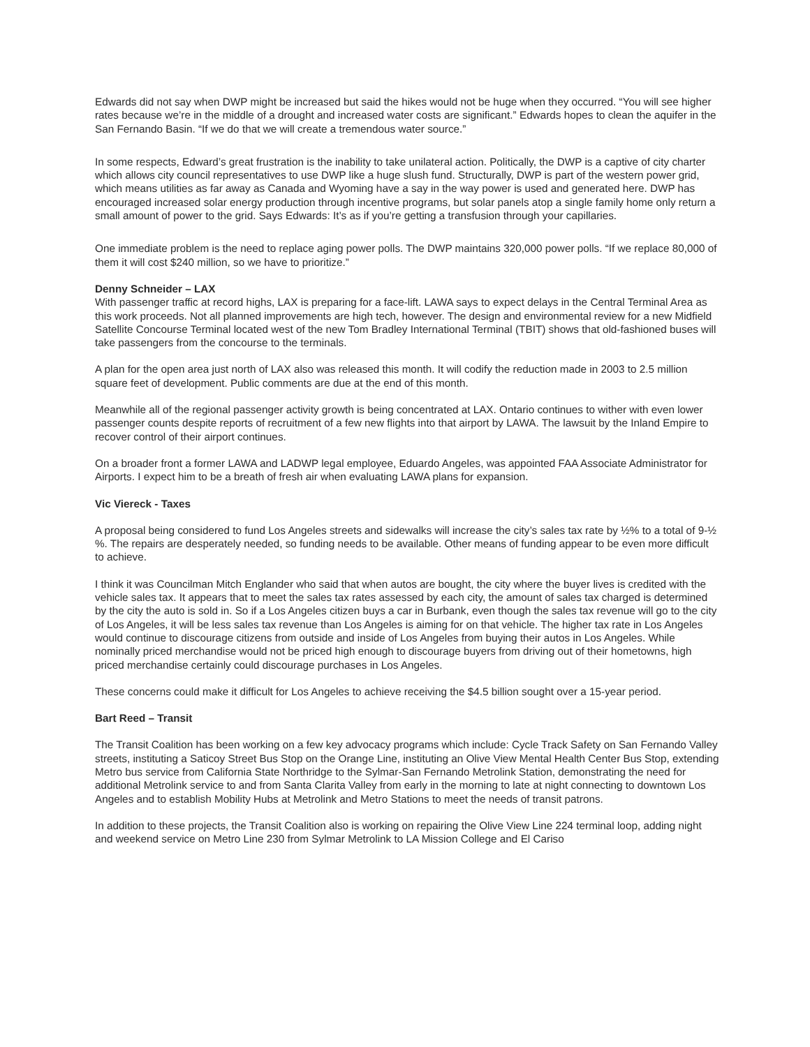Edwards did not say when DWP might be increased but said the hikes would not be huge when they occurred. “You will see higher rates because we’re in the middle of a drought and increased water costs are significant.” Edwards hopes to clean the aquifer in the San Fernando Basin. “If we do that we will create a tremendous water source.”
In some respects, Edward’s great frustration is the inability to take unilateral action. Politically, the DWP is a captive of city charter which allows city council representatives to use DWP like a huge slush fund. Structurally, DWP is part of the western power grid, which means utilities as far away as Canada and Wyoming have a say in the way power is used and generated here. DWP has encouraged increased solar energy production through incentive programs, but solar panels atop a single family home only return a small amount of power to the grid. Says Edwards: It’s as if you’re getting a transfusion through your capillaries.
One immediate problem is the need to replace aging power polls. The DWP maintains 320,000 power polls. “If we replace 80,000 of them it will cost $240 million, so we have to prioritize.”
Denny Schneider – LAX
With passenger traffic at record highs, LAX is preparing for a face-lift. LAWA says to expect delays in the Central Terminal Area as this work proceeds. Not all planned improvements are high tech, however. The design and environmental review for a new Midfield Satellite Concourse Terminal located west of the new Tom Bradley International Terminal (TBIT) shows that old-fashioned buses will take passengers from the concourse to the terminals.
A plan for the open area just north of LAX also was released this month. It will codify the reduction made in 2003 to 2.5 million square feet of development. Public comments are due at the end of this month.
Meanwhile all of the regional passenger activity growth is being concentrated at LAX. Ontario continues to wither with even lower passenger counts despite reports of recruitment of a few new flights into that airport by LAWA. The lawsuit by the Inland Empire to recover control of their airport continues.
On a broader front a former LAWA and LADWP legal employee, Eduardo Angeles, was appointed FAA Associate Administrator for Airports. I expect him to be a breath of fresh air when evaluating LAWA plans for expansion.
Vic Viereck - Taxes
A proposal being considered to fund Los Angeles streets and sidewalks will increase the city’s sales tax rate by ½% to a total of 9-½ %. The repairs are desperately needed, so funding needs to be available. Other means of funding appear to be even more difficult to achieve.
I think it was Councilman Mitch Englander who said that when autos are bought, the city where the buyer lives is credited with the vehicle sales tax. It appears that to meet the sales tax rates assessed by each city, the amount of sales tax charged is determined by the city the auto is sold in. So if a Los Angeles citizen buys a car in Burbank, even though the sales tax revenue will go to the city of Los Angeles, it will be less sales tax revenue than Los Angeles is aiming for on that vehicle. The higher tax rate in Los Angeles would continue to discourage citizens from outside and inside of Los Angeles from buying their autos in Los Angeles. While nominally priced merchandise would not be priced high enough to discourage buyers from driving out of their hometowns, high priced merchandise certainly could discourage purchases in Los Angeles.
These concerns could make it difficult for Los Angeles to achieve receiving the $4.5 billion sought over a 15-year period.
Bart Reed – Transit
The Transit Coalition has been working on a few key advocacy programs which include: Cycle Track Safety on San Fernando Valley streets, instituting a Saticoy Street Bus Stop on the Orange Line, instituting an Olive View Mental Health Center Bus Stop, extending Metro bus service from California State Northridge to the Sylmar-San Fernando Metrolink Station, demonstrating the need for additional Metrolink service to and from Santa Clarita Valley from early in the morning to late at night connecting to downtown Los Angeles and to establish Mobility Hubs at Metrolink and Metro Stations to meet the needs of transit patrons.
In addition to these projects, the Transit Coalition also is working on repairing the Olive View Line 224 terminal loop, adding night and weekend service on Metro Line 230 from Sylmar Metrolink to LA Mission College and El Cariso